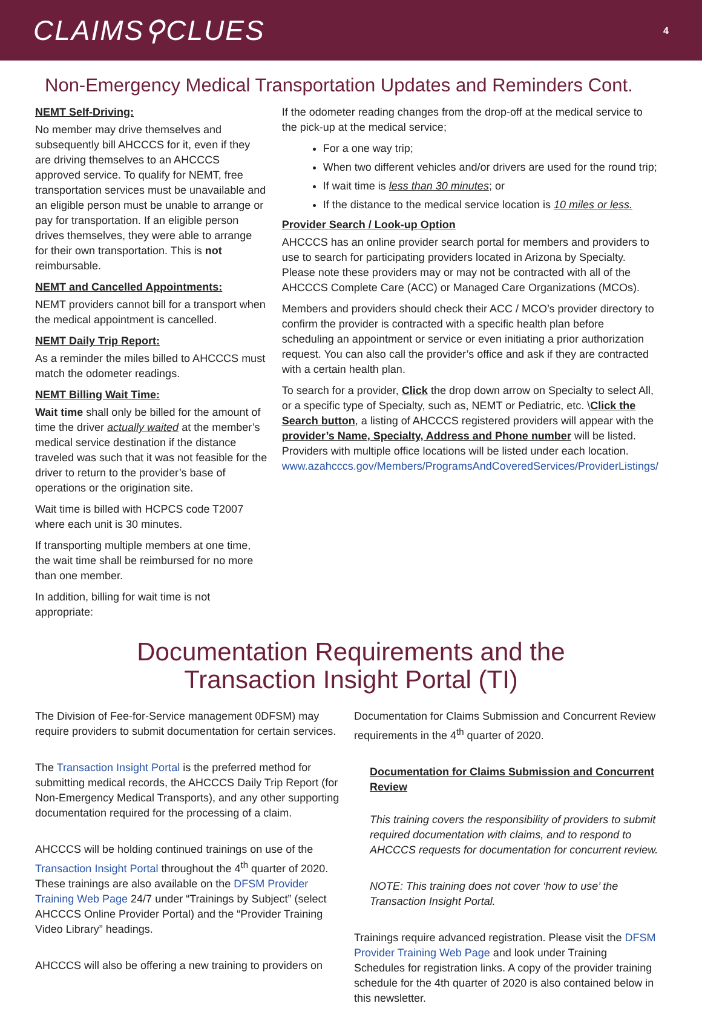CLAIMS⚲CLUES 4
Non-Emergency Medical Transportation Updates and Reminders Cont.
NEMT Self-Driving:
No member may drive themselves and subsequently bill AHCCCS for it, even if they are driving themselves to an AHCCCS approved service. To qualify for NEMT, free transportation services must be unavailable and an eligible person must be unable to arrange or pay for transportation. If an eligible person drives themselves, they were able to arrange for their own transportation. This is not reimbursable.
NEMT and Cancelled Appointments:
NEMT providers cannot bill for a transport when the medical appointment is cancelled.
NEMT Daily Trip Report:
As a reminder the miles billed to AHCCCS must match the odometer readings.
NEMT Billing Wait Time:
Wait time shall only be billed for the amount of time the driver actually waited at the member’s medical service destination if the distance traveled was such that it was not feasible for the driver to return to the provider’s base of operations or the origination site.
Wait time is billed with HCPCS code T2007 where each unit is 30 minutes.
If transporting multiple members at one time, the wait time shall be reimbursed for no more than one member.
In addition, billing for wait time is not appropriate:
If the odometer reading changes from the drop-off at the medical service to the pick-up at the medical service;
For a one way trip;
When two different vehicles and/or drivers are used for the round trip;
If wait time is less than 30 minutes; or
If the distance to the medical service location is 10 miles or less.
Provider Search / Look-up Option
AHCCCS has an online provider search portal for members and providers to use to search for participating providers located in Arizona by Specialty. Please note these providers may or may not be contracted with all of the AHCCCS Complete Care (ACC) or Managed Care Organizations (MCOs).
Members and providers should check their ACC / MCO’s provider directory to confirm the provider is contracted with a specific health plan before scheduling an appointment or service or even initiating a prior authorization request. You can also call the provider’s office and ask if they are contracted with a certain health plan.
To search for a provider, Click the drop down arrow on Specialty to select All, or a specific type of Specialty, such as, NEMT or Pediatric, etc. \Click the Search button, a listing of AHCCCS registered providers will appear with the provider’s Name, Specialty, Address and Phone number will be listed. Providers with multiple office locations will be listed under each location. www.azahcccs.gov/Members/ProgramsAndCoveredServices/ProviderListings/
Documentation Requirements and the
Transaction Insight Portal (TI)
The Division of Fee-for-Service management 0DFSM) may require providers to submit documentation for certain services.
The Transaction Insight Portal is the preferred method for submitting medical records, the AHCCCS Daily Trip Report (for Non-Emergency Medical Transports), and any other supporting documentation required for the processing of a claim.
AHCCCS will be holding continued trainings on use of the Transaction Insight Portal throughout the 4<sup>th</sup> quarter of 2020. These trainings are also available on the DFSM Provider Training Web Page 24/7 under “Trainings by Subject” (select AHCCCS Online Provider Portal) and the “Provider Training Video Library” headings.
AHCCCS will also be offering a new training to providers on
Documentation for Claims Submission and Concurrent Review requirements in the 4<sup>th</sup> quarter of 2020.
Documentation for Claims Submission and Concurrent Review
This training covers the responsibility of providers to submit required documentation with claims, and to respond to AHCCCS requests for documentation for concurrent review.
NOTE: This training does not cover ‘how to use’ the Transaction Insight Portal.
Trainings require advanced registration. Please visit the DFSM Provider Training Web Page and look under Training Schedules for registration links. A copy of the provider training schedule for the 4th quarter of 2020 is also contained below in this newsletter.